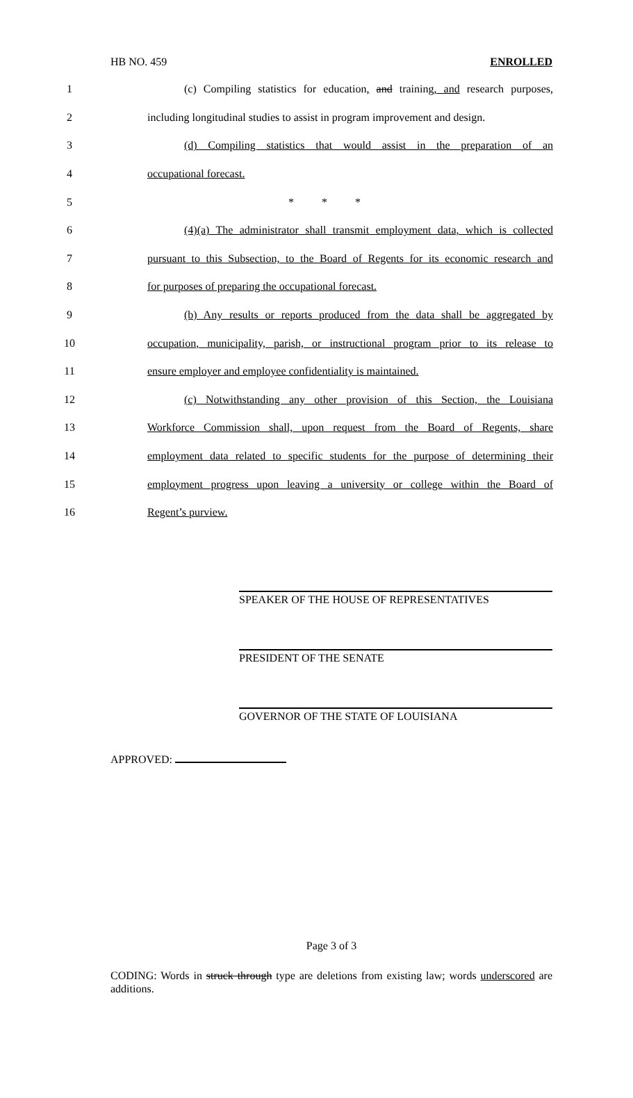HB NO. 459 ENROLLED
1 (c) Compiling statistics for education, and training, and research purposes,
2 including longitudinal studies to assist in program improvement and design.
3 (d) Compiling statistics that would assist in the preparation of an
4 occupational forecast.
5 * * *
6 (4)(a) The administrator shall transmit employment data, which is collected
7 pursuant to this Subsection, to the Board of Regents for its economic research and
8 for purposes of preparing the occupational forecast.
9 (b) Any results or reports produced from the data shall be aggregated by
10 occupation, municipality, parish, or instructional program prior to its release to
11 ensure employer and employee confidentiality is maintained.
12 (c) Notwithstanding any other provision of this Section, the Louisiana
13 Workforce Commission shall, upon request from the Board of Regents, share
14 employment data related to specific students for the purpose of determining their
15 employment progress upon leaving a university or college within the Board of
16 Regent’s purview.
SPEAKER OF THE HOUSE OF REPRESENTATIVES
PRESIDENT OF THE SENATE
GOVERNOR OF THE STATE OF LOUISIANA
APPROVED:
Page 3 of 3
CODING: Words in struck through type are deletions from existing law; words underscored are additions.